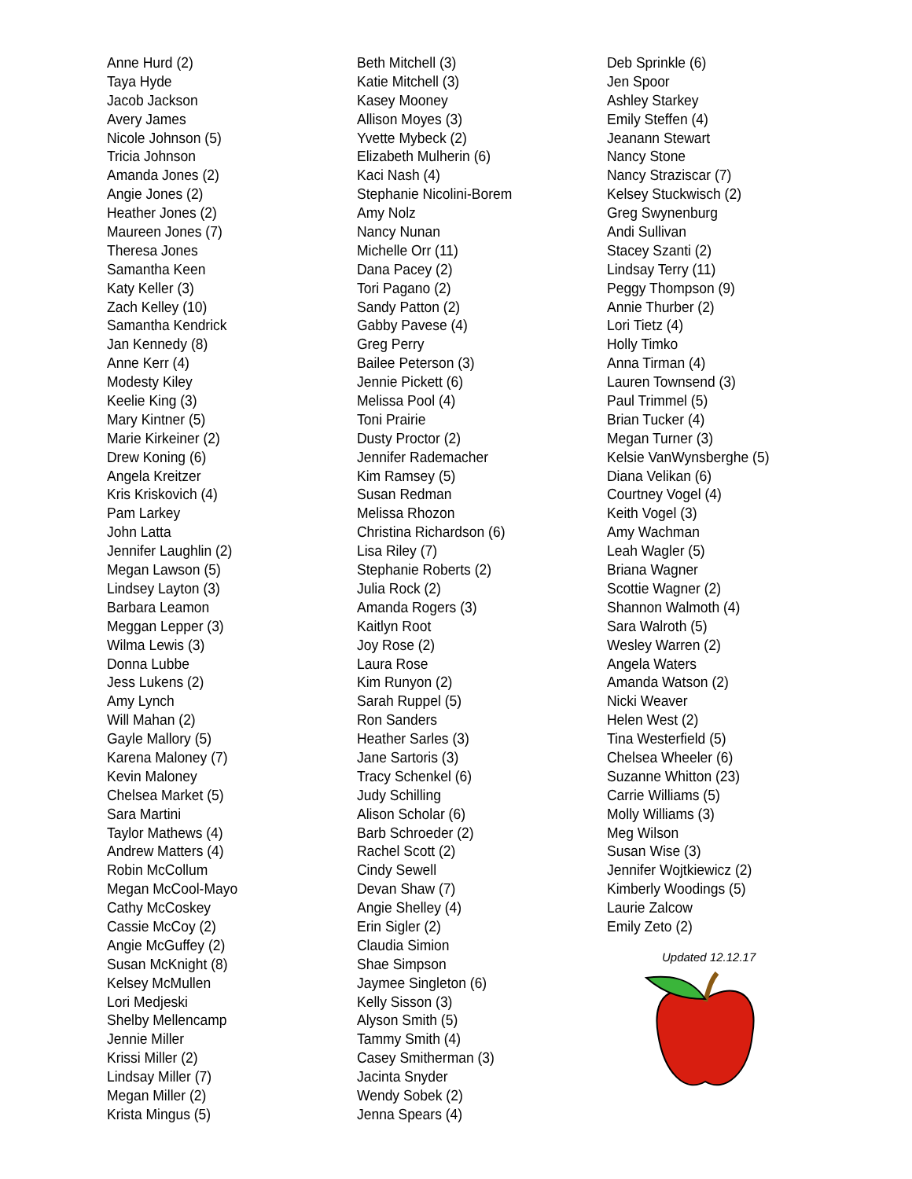Anne Hurd (2)
Taya Hyde
Jacob Jackson
Avery James
Nicole Johnson (5)
Tricia Johnson
Amanda Jones (2)
Angie Jones (2)
Heather Jones (2)
Maureen Jones (7)
Theresa Jones
Samantha Keen
Katy Keller (3)
Zach Kelley (10)
Samantha Kendrick
Jan Kennedy (8)
Anne Kerr (4)
Modesty Kiley
Keelie King (3)
Mary Kintner (5)
Marie Kirkeiner (2)
Drew Koning (6)
Angela Kreitzer
Kris Kriskovich (4)
Pam Larkey
John Latta
Jennifer Laughlin (2)
Megan Lawson (5)
Lindsey Layton (3)
Barbara Leamon
Meggan Lepper (3)
Wilma Lewis (3)
Donna Lubbe
Jess Lukens (2)
Amy Lynch
Will Mahan (2)
Gayle Mallory (5)
Karena Maloney (7)
Kevin Maloney
Chelsea Market (5)
Sara Martini
Taylor Mathews (4)
Andrew Matters (4)
Robin McCollum
Megan McCool-Mayo
Cathy McCoskey
Cassie McCoy (2)
Angie McGuffey (2)
Susan McKnight (8)
Kelsey McMullen
Lori Medjeski
Shelby Mellencamp
Jennie Miller
Krissi Miller (2)
Lindsay Miller (7)
Megan Miller (2)
Krista Mingus (5)
Beth Mitchell (3)
Katie Mitchell (3)
Kasey Mooney
Allison Moyes (3)
Yvette Mybeck (2)
Elizabeth Mulherin (6)
Kaci Nash (4)
Stephanie Nicolini-Borem
Amy Nolz
Nancy Nunan
Michelle Orr (11)
Dana Pacey (2)
Tori Pagano (2)
Sandy Patton (2)
Gabby Pavese (4)
Greg Perry
Bailee Peterson (3)
Jennie Pickett (6)
Melissa Pool (4)
Toni Prairie
Dusty Proctor (2)
Jennifer Rademacher
Kim Ramsey (5)
Susan Redman
Melissa Rhozon
Christina Richardson (6)
Lisa Riley (7)
Stephanie Roberts (2)
Julia Rock (2)
Amanda Rogers (3)
Kaitlyn Root
Joy Rose (2)
Laura Rose
Kim Runyon (2)
Sarah Ruppel (5)
Ron Sanders
Heather Sarles (3)
Jane Sartoris (3)
Tracy Schenkel (6)
Judy Schilling
Alison Scholar (6)
Barb Schroeder (2)
Rachel Scott (2)
Cindy Sewell
Devan Shaw (7)
Angie Shelley (4)
Erin Sigler (2)
Claudia Simion
Shae Simpson
Jaymee Singleton (6)
Kelly Sisson (3)
Alyson Smith (5)
Tammy Smith (4)
Casey Smitherman (3)
Jacinta Snyder
Wendy Sobek (2)
Jenna Spears (4)
Deb Sprinkle (6)
Jen Spoor
Ashley Starkey
Emily Steffen (4)
Jeanann Stewart
Nancy Stone
Nancy Straziscar (7)
Kelsey Stuckwisch (2)
Greg Swynenburg
Andi Sullivan
Stacey Szanti (2)
Lindsay Terry (11)
Peggy Thompson (9)
Annie Thurber (2)
Lori Tietz (4)
Holly Timko
Anna Tirman (4)
Lauren Townsend (3)
Paul Trimmel (5)
Brian Tucker (4)
Megan Turner (3)
Kelsie VanWynsberghe (5)
Diana Velikan (6)
Courtney Vogel (4)
Keith Vogel (3)
Amy Wachman
Leah Wagler (5)
Briana Wagner
Scottie Wagner (2)
Shannon Walmoth (4)
Sara Walroth (5)
Wesley Warren (2)
Angela Waters
Amanda Watson (2)
Nicki Weaver
Helen West (2)
Tina Westerfield (5)
Chelsea Wheeler (6)
Suzanne Whitton (23)
Carrie Williams (5)
Molly Williams (3)
Meg Wilson
Susan Wise (3)
Jennifer Wojtkiewicz (2)
Kimberly Woodings (5)
Laurie Zalcow
Emily Zeto (2)
Updated 12.12.17